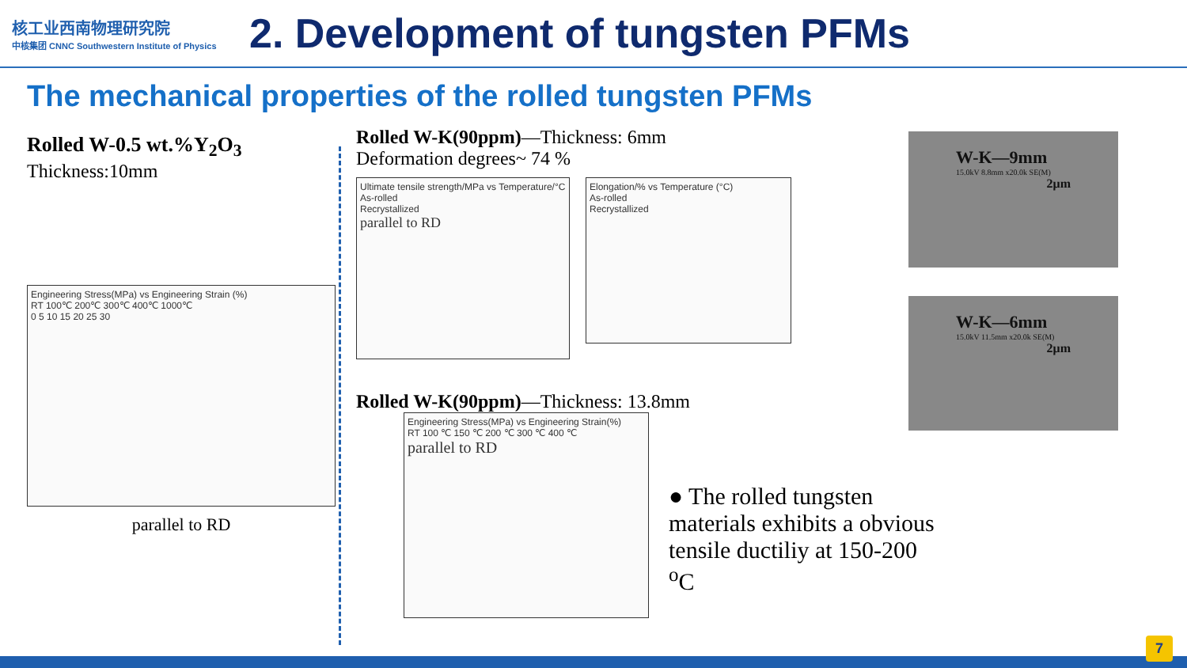核工业西南物理研究院
中核集团 CNNC Southwestern Institute of Physics
2. Development of tungsten PFMs
The mechanical properties of the rolled tungsten PFMs
Rolled W-0.5 wt.%Y<sub>2</sub>O<sub>3</sub>
Thickness:10mm
Engineering Stress(MPa) vs Engineering Strain (%)
RT 100℃ 200℃ 300℃ 400℃ 1000℃
0 5 10 15 20 25 30
parallel to RD
Rolled W-K(90ppm)—Thickness: 6mm
Deformation degrees~ 74 %
Ultimate tensile strength/MPa vs Temperature/°C
As-rolled
Recrystallized
parallel to RD
Elongation/% vs Temperature (°C)
As-rolled
Recrystallized
Rolled W-K(90ppm)—Thickness: 13.8mm
Engineering Stress(MPa) vs Engineering Strain(%)
RT 100 ℃ 150 ℃ 200 ℃ 300 ℃ 400 ℃
parallel to RD
W-K—9mm
15.0kV 8.8mm x20.0k SE(M)
2μm
W-K—6mm
15.0kV 11.5mm x20.0k SE(M)
2μm
● The rolled tungsten materials exhibits a obvious tensile ductiliy at 150-200 <sup>o</sup>C
7